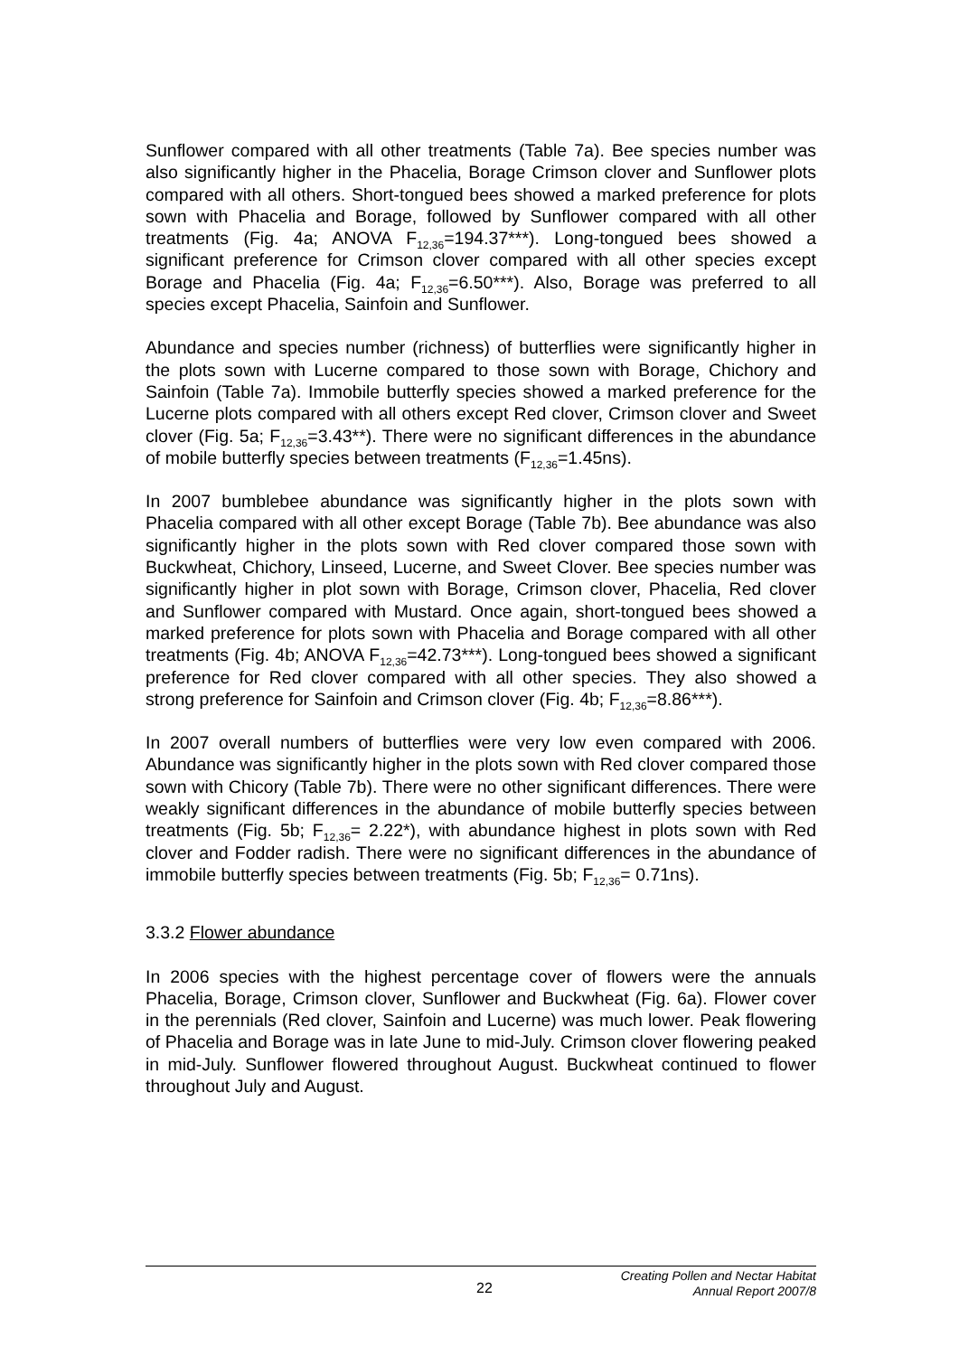Sunflower compared with all other treatments (Table 7a). Bee species number was also significantly higher in the Phacelia, Borage Crimson clover and Sunflower plots compared with all others. Short-tongued bees showed a marked preference for plots sown with Phacelia and Borage, followed by Sunflower compared with all other treatments (Fig. 4a; ANOVA F<sub>12,36</sub>=194.37***). Long-tongued bees showed a significant preference for Crimson clover compared with all other species except Borage and Phacelia (Fig. 4a; F<sub>12,36</sub>=6.50***). Also, Borage was preferred to all species except Phacelia, Sainfoin and Sunflower.
Abundance and species number (richness) of butterflies were significantly higher in the plots sown with Lucerne compared to those sown with Borage, Chichory and Sainfoin (Table 7a). Immobile butterfly species showed a marked preference for the Lucerne plots compared with all others except Red clover, Crimson clover and Sweet clover (Fig. 5a; F<sub>12,36</sub>=3.43**). There were no significant differences in the abundance of mobile butterfly species between treatments (F<sub>12,36</sub>=1.45ns).
In 2007 bumblebee abundance was significantly higher in the plots sown with Phacelia compared with all other except Borage (Table 7b). Bee abundance was also significantly higher in the plots sown with Red clover compared those sown with Buckwheat, Chichory, Linseed, Lucerne, and Sweet Clover. Bee species number was significantly higher in plot sown with Borage, Crimson clover, Phacelia, Red clover and Sunflower compared with Mustard. Once again, short-tongued bees showed a marked preference for plots sown with Phacelia and Borage compared with all other treatments (Fig. 4b; ANOVA F<sub>12,36</sub>=42.73***). Long-tongued bees showed a significant preference for Red clover compared with all other species. They also showed a strong preference for Sainfoin and Crimson clover (Fig. 4b; F<sub>12,36</sub>=8.86***).
In 2007 overall numbers of butterflies were very low even compared with 2006. Abundance was significantly higher in the plots sown with Red clover compared those sown with Chicory (Table 7b). There were no other significant differences. There were weakly significant differences in the abundance of mobile butterfly species between treatments (Fig. 5b; F<sub>12,36</sub>= 2.22*), with abundance highest in plots sown with Red clover and Fodder radish. There were no significant differences in the abundance of immobile butterfly species between treatments (Fig. 5b; F<sub>12,36</sub>= 0.71ns).
3.3.2 Flower abundance
In 2006 species with the highest percentage cover of flowers were the annuals Phacelia, Borage, Crimson clover, Sunflower and Buckwheat (Fig. 6a). Flower cover in the perennials (Red clover, Sainfoin and Lucerne) was much lower. Peak flowering of Phacelia and Borage was in late June to mid-July. Crimson clover flowering peaked in mid-July. Sunflower flowered throughout August. Buckwheat continued to flower throughout July and August.
22
Creating Pollen and Nectar Habitat
Annual Report 2007/8